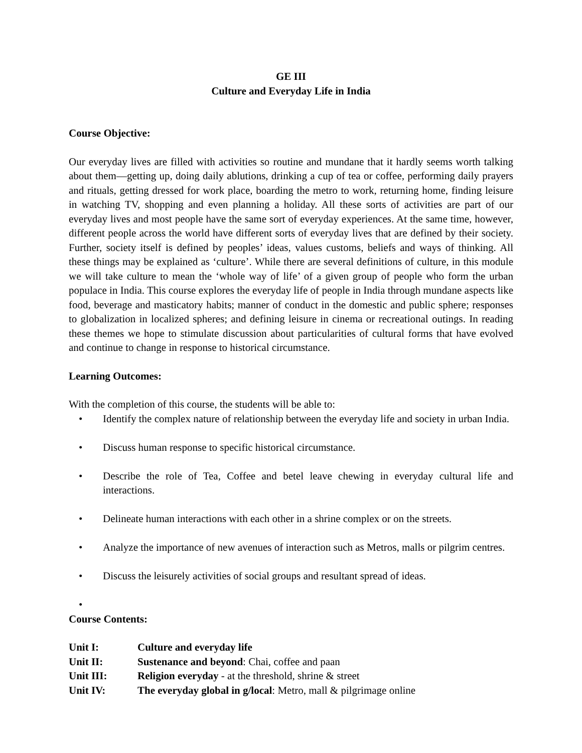GE III
Culture and Everyday Life in India
Course Objective:
Our everyday lives are filled with activities so routine and mundane that it hardly seems worth talking about them—getting up, doing daily ablutions, drinking a cup of tea or coffee, performing daily prayers and rituals, getting dressed for work place, boarding the metro to work, returning home, finding leisure in watching TV, shopping and even planning a holiday. All these sorts of activities are part of our everyday lives and most people have the same sort of everyday experiences. At the same time, however, different people across the world have different sorts of everyday lives that are defined by their society. Further, society itself is defined by peoples’ ideas, values customs, beliefs and ways of thinking. All these things may be explained as ‘culture’. While there are several definitions of culture, in this module we will take culture to mean the ‘whole way of life’ of a given group of people who form the urban populace in India. This course explores the everyday life of people in India through mundane aspects like food, beverage and masticatory habits; manner of conduct in the domestic and public sphere; responses to globalization in localized spheres; and defining leisure in cinema or recreational outings. In reading these themes we hope to stimulate discussion about particularities of cultural forms that have evolved and continue to change in response to historical circumstance.
Learning Outcomes:
With the completion of this course, the students will be able to:
• Identify the complex nature of relationship between the everyday life and society in urban India.
• Discuss human response to specific historical circumstance.
• Describe the role of Tea, Coffee and betel leave chewing in everyday cultural life and interactions.
• Delineate human interactions with each other in a shrine complex or on the streets.
• Analyze the importance of new avenues of interaction such as Metros, malls or pilgrim centres.
• Discuss the leisurely activities of social groups and resultant spread of ideas.
•
Course Contents:
| Unit I: | Culture and everyday life |
| Unit II: | Sustenance and beyond : Chai, coffee and paan |
| Unit III: | Religion everyday - at the threshold, shrine & street |
| Unit IV: | The everyday global in g/local : Metro, mall & pilgrimage online |